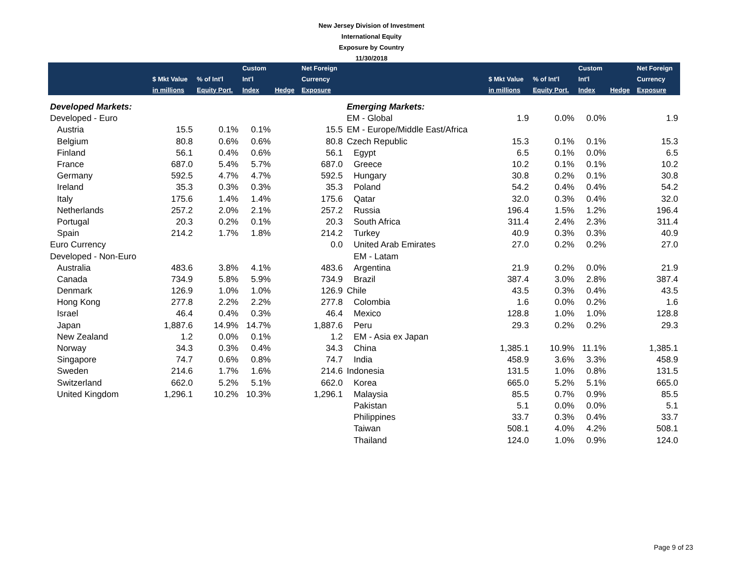New Jersey Division of Investment
International Equity
Exposure by Country
11/30/2018
| | | | Custom | | Net Foreign | | | | Custom | | Net Foreign |
| --- | --- | --- | --- | --- | --- | --- | --- | --- | --- | --- | --- |
| | $ Mkt Value | % of Int'l | Int'l | | Currency | | $ Mkt Value | % of Int'l | Int'l | | Currency |
| | in millions | Equity Port. | Index | Hedge | Exposure | | in millions | Equity Port. | Index | Hedge | Exposure |
| Developed Markets: | | | | | | Emerging Markets: | | | | | |
| Developed - Euro | | | | | | EM - Global | 1.9 | 0.0% | 0.0% | | 1.9 |
| Austria | 15.5 | 0.1% | 0.1% | | 15.5 | EM - Europe/Middle East/Africa | | | | | |
| Belgium | 80.8 | 0.6% | 0.6% | | 80.8 | Czech Republic | 15.3 | 0.1% | 0.1% | | 15.3 |
| Finland | 56.1 | 0.4% | 0.6% | | 56.1 | Egypt | 6.5 | 0.1% | 0.0% | | 6.5 |
| France | 687.0 | 5.4% | 5.7% | | 687.0 | Greece | 10.2 | 0.1% | 0.1% | | 10.2 |
| Germany | 592.5 | 4.7% | 4.7% | | 592.5 | Hungary | 30.8 | 0.2% | 0.1% | | 30.8 |
| Ireland | 35.3 | 0.3% | 0.3% | | 35.3 | Poland | 54.2 | 0.4% | 0.4% | | 54.2 |
| Italy | 175.6 | 1.4% | 1.4% | | 175.6 | Qatar | 32.0 | 0.3% | 0.4% | | 32.0 |
| Netherlands | 257.2 | 2.0% | 2.1% | | 257.2 | Russia | 196.4 | 1.5% | 1.2% | | 196.4 |
| Portugal | 20.3 | 0.2% | 0.1% | | 20.3 | South Africa | 311.4 | 2.4% | 2.3% | | 311.4 |
| Spain | 214.2 | 1.7% | 1.8% | | 214.2 | Turkey | 40.9 | 0.3% | 0.3% | | 40.9 |
| Euro Currency | | | | | 0.0 | United Arab Emirates | 27.0 | 0.2% | 0.2% | | 27.0 |
| Developed - Non-Euro | | | | | | EM - Latam | | | | | |
| Australia | 483.6 | 3.8% | 4.1% | | 483.6 | Argentina | 21.9 | 0.2% | 0.0% | | 21.9 |
| Canada | 734.9 | 5.8% | 5.9% | | 734.9 | Brazil | 387.4 | 3.0% | 2.8% | | 387.4 |
| Denmark | 126.9 | 1.0% | 1.0% | | 126.9 | Chile | 43.5 | 0.3% | 0.4% | | 43.5 |
| Hong Kong | 277.8 | 2.2% | 2.2% | | 277.8 | Colombia | 1.6 | 0.0% | 0.2% | | 1.6 |
| Israel | 46.4 | 0.4% | 0.3% | | 46.4 | Mexico | 128.8 | 1.0% | 1.0% | | 128.8 |
| Japan | 1,887.6 | 14.9% | 14.7% | | 1,887.6 | Peru | 29.3 | 0.2% | 0.2% | | 29.3 |
| New Zealand | 1.2 | 0.0% | 0.1% | | 1.2 | EM - Asia ex Japan | | | | | |
| Norway | 34.3 | 0.3% | 0.4% | | 34.3 | China | 1,385.1 | 10.9% | 11.1% | | 1,385.1 |
| Singapore | 74.7 | 0.6% | 0.8% | | 74.7 | India | 458.9 | 3.6% | 3.3% | | 458.9 |
| Sweden | 214.6 | 1.7% | 1.6% | | 214.6 | Indonesia | 131.5 | 1.0% | 0.8% | | 131.5 |
| Switzerland | 662.0 | 5.2% | 5.1% | | 662.0 | Korea | 665.0 | 5.2% | 5.1% | | 665.0 |
| United Kingdom | 1,296.1 | 10.2% | 10.3% | | 1,296.1 | Malaysia | 85.5 | 0.7% | 0.9% | | 85.5 |
| | | | | | | Pakistan | 5.1 | 0.0% | 0.0% | | 5.1 |
| | | | | | | Philippines | 33.7 | 0.3% | 0.4% | | 33.7 |
| | | | | | | Taiwan | 508.1 | 4.0% | 4.2% | | 508.1 |
| | | | | | | Thailand | 124.0 | 1.0% | 0.9% | | 124.0 |
Page 9 of 23